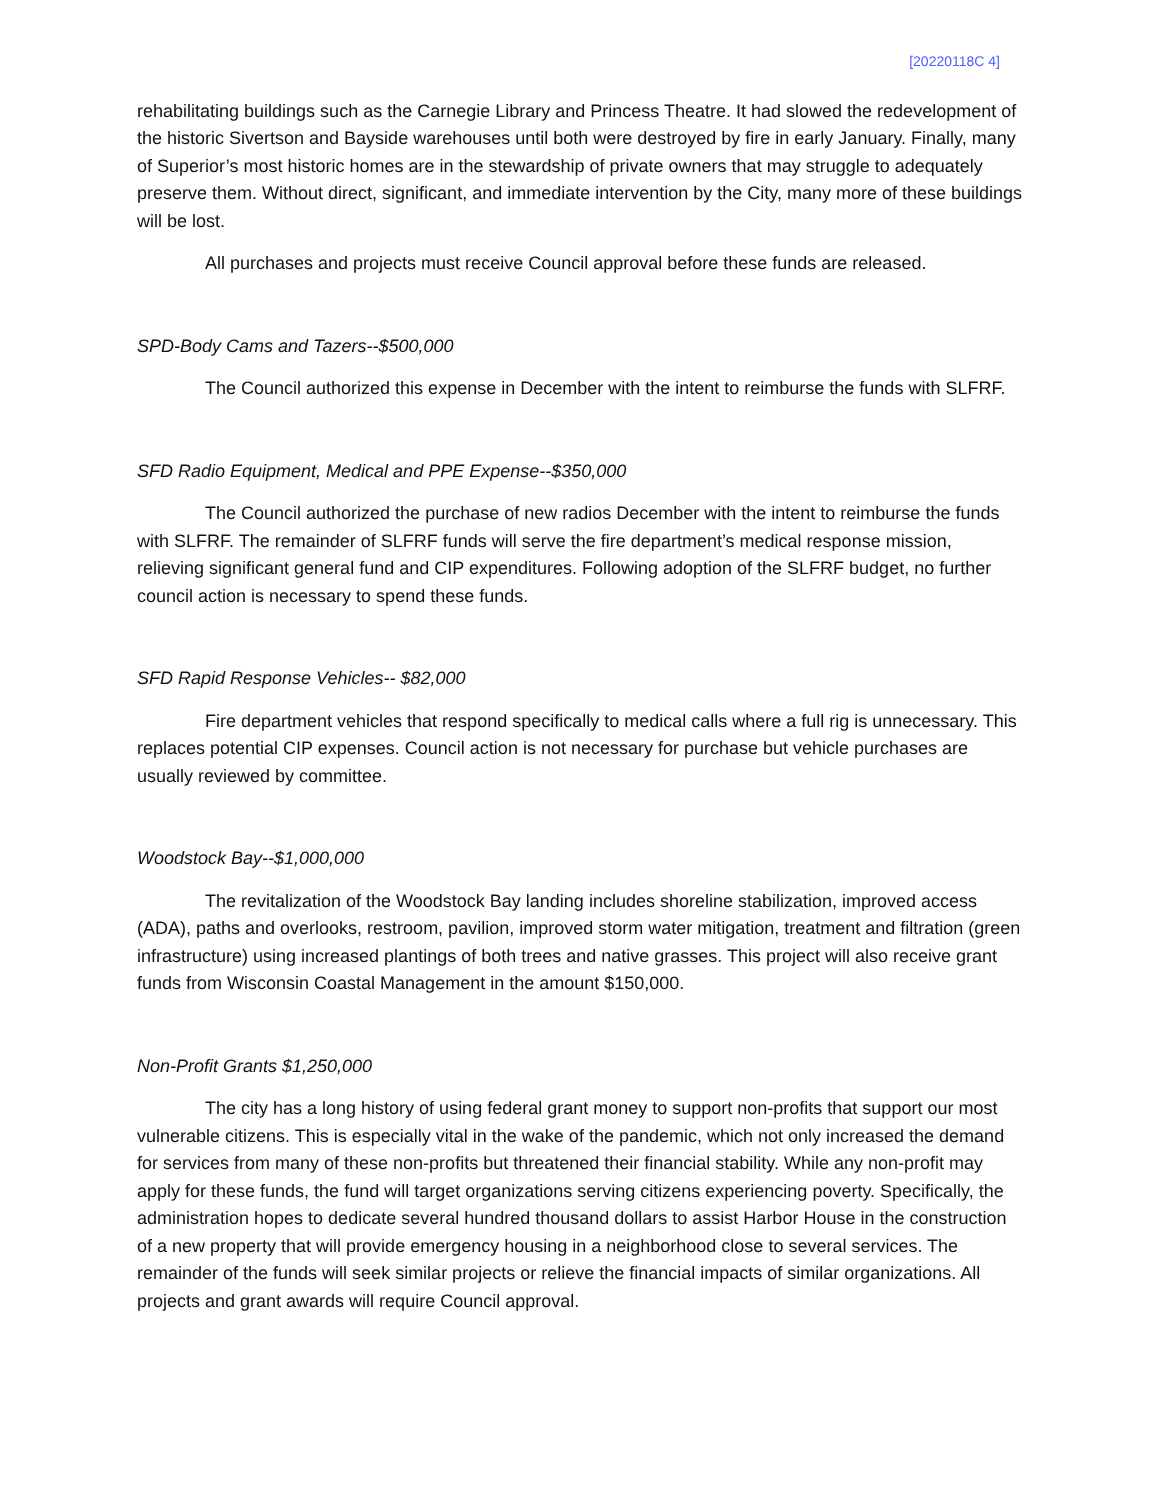[20220118C 4]
rehabilitating buildings such as the Carnegie Library and Princess Theatre. It had slowed the redevelopment of the historic Sivertson and Bayside warehouses until both were destroyed by fire in early January. Finally, many of Superior’s most historic homes are in the stewardship of private owners that may struggle to adequately preserve them. Without direct, significant, and immediate intervention by the City, many more of these buildings will be lost.
All purchases and projects must receive Council approval before these funds are released.
SPD-Body Cams and Tazers--$500,000
The Council authorized this expense in December with the intent to reimburse the funds with SLFRF.
SFD Radio Equipment, Medical and PPE Expense--$350,000
The Council authorized the purchase of new radios December with the intent to reimburse the funds with SLFRF. The remainder of SLFRF funds will serve the fire department’s medical response mission, relieving significant general fund and CIP expenditures. Following adoption of the SLFRF budget, no further council action is necessary to spend these funds.
SFD Rapid Response Vehicles-- $82,000
Fire department vehicles that respond specifically to medical calls where a full rig is unnecessary. This replaces potential CIP expenses. Council action is not necessary for purchase but vehicle purchases are usually reviewed by committee.
Woodstock Bay--$1,000,000
The revitalization of the Woodstock Bay landing includes shoreline stabilization, improved access (ADA), paths and overlooks, restroom, pavilion, improved storm water mitigation, treatment and filtration (green infrastructure) using increased plantings of both trees and native grasses. This project will also receive grant funds from Wisconsin Coastal Management in the amount $150,000.
Non-Profit Grants $1,250,000
The city has a long history of using federal grant money to support non-profits that support our most vulnerable citizens. This is especially vital in the wake of the pandemic, which not only increased the demand for services from many of these non-profits but threatened their financial stability. While any non-profit may apply for these funds, the fund will target organizations serving citizens experiencing poverty. Specifically, the administration hopes to dedicate several hundred thousand dollars to assist Harbor House in the construction of a new property that will provide emergency housing in a neighborhood close to several services. The remainder of the funds will seek similar projects or relieve the financial impacts of similar organizations. All projects and grant awards will require Council approval.